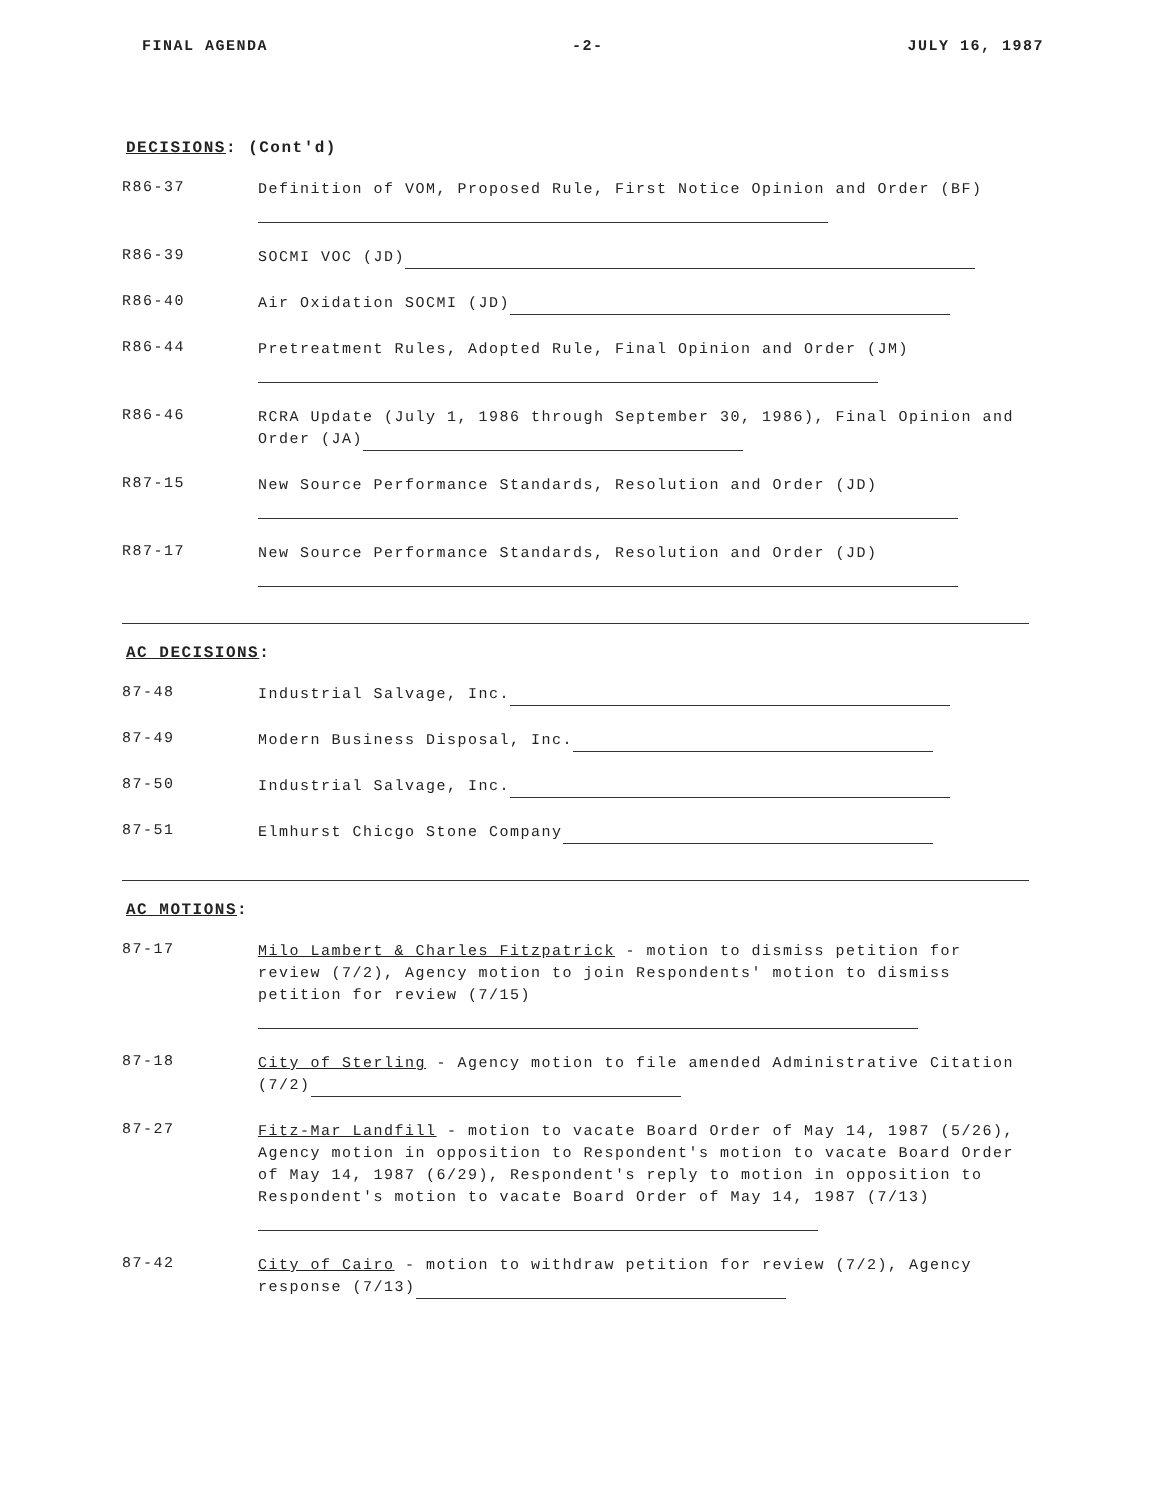FINAL AGENDA -2- JULY 16, 1987
DECISIONS: (Cont'd)
R86-37
Definition of VOM, Proposed Rule, First Notice Opinion and Order (BF)
R86-39
SOCMI VOC (JD)
R86-40
Air Oxidation SOCMI (JD)
R86-44
Pretreatment Rules, Adopted Rule, Final Opinion and Order (JM)
R86-46
RCRA Update (July 1, 1986 through September 30, 1986), Final Opinion and Order (JA)
R87-15
New Source Performance Standards, Resolution and Order (JD)
R87-17
New Source Performance Standards, Resolution and Order (JD)
AC DECISIONS:
87-48
Industrial Salvage, Inc.
87-49
Modern Business Disposal, Inc.
87-50
Industrial Salvage, Inc.
87-51
Elmhurst Chicgo Stone Company
AC MOTIONS:
87-17
Milo Lambert & Charles Fitzpatrick - motion to dismiss petition for review (7/2), Agency motion to join Respondents' motion to dismiss petition for review (7/15)
87-18
City of Sterling - Agency motion to file amended Administrative Citation (7/2)
87-27
Fitz-Mar Landfill - motion to vacate Board Order of May 14, 1987 (5/26), Agency motion in opposition to Respondent's motion to vacate Board Order of May 14, 1987 (6/29), Respondent's reply to motion in opposition to Respondent's motion to vacate Board Order of May 14, 1987 (7/13)
87-42
City of Cairo - motion to withdraw petition for review (7/2), Agency response (7/13)